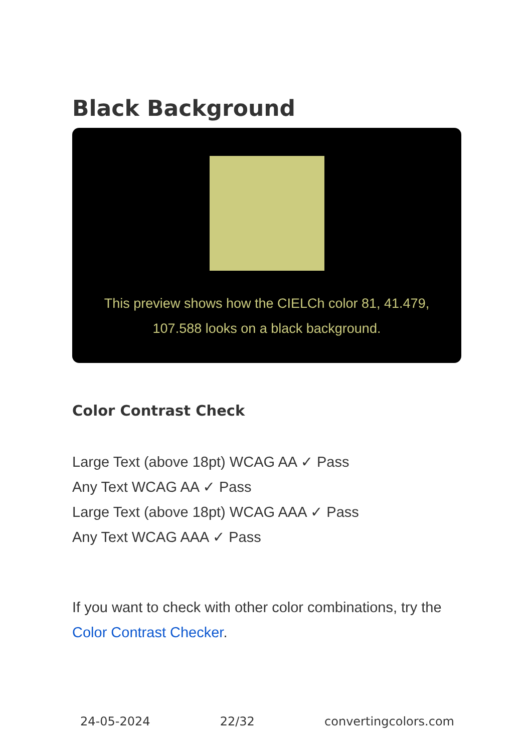Black Background
This preview shows how the CIELCh color 81, 41.479, 107.588 looks on a black background.
Color Contrast Check
Large Text (above 18pt) WCAG AA ✓ Pass
Any Text WCAG AA ✓ Pass
Large Text (above 18pt) WCAG AAA ✓ Pass
Any Text WCAG AAA ✓ Pass
If you want to check with other color combinations, try the Color Contrast Checker.
24-05-2024 22/32 convertingcolors.com